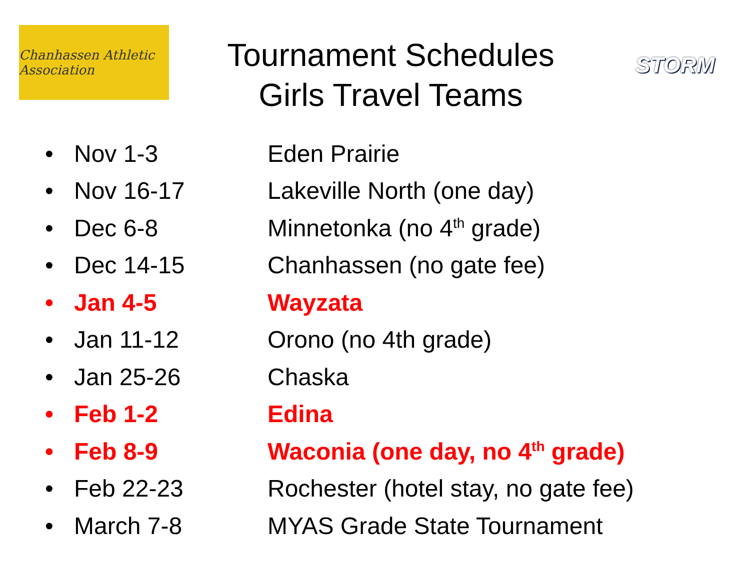Chanhassen Athletic Association
Tournament Schedules
Girls Travel Teams
STORM
• Nov 1-3 Eden Prairie
• Nov 16-17 Lakeville North (one day)
• Dec 6-8 Minnetonka (no 4<sup>th</sup> grade)
• Dec 14-15 Chanhassen (no gate fee)
• Jan 4-5 Wayzata
• Jan 11-12 Orono (no 4th grade)
• Jan 25-26 Chaska
• Feb 1-2 Edina
• Feb 8-9 Waconia (one day, no 4<sup>th</sup> grade)
• Feb 22-23 Rochester (hotel stay, no gate fee)
• March 7-8 MYAS Grade State Tournament